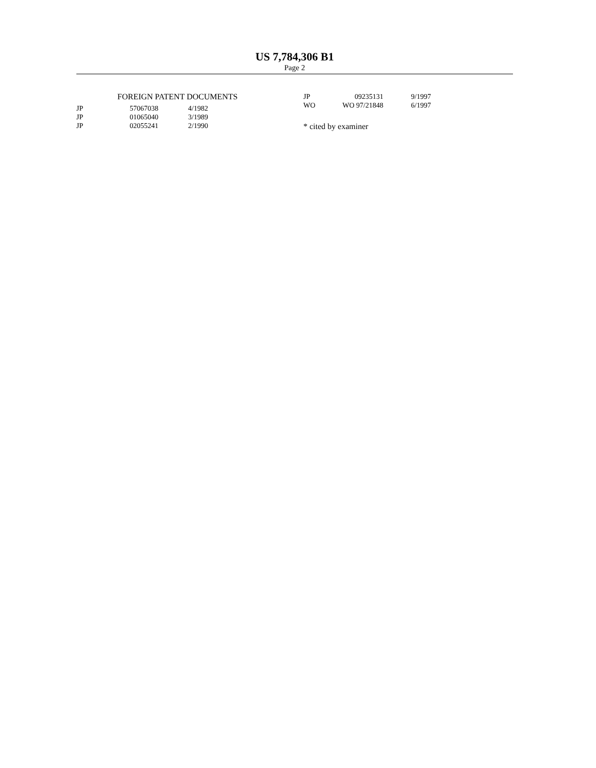US 7,784,306 B1
Page 2
| FOREIGN PATENT DOCUMENTS | | |
| --- | --- | --- |
| JP | 57067038 | 4/1982 |
| JP | 01065040 | 3/1989 |
| JP | 02055241 | 2/1990 |
| JP | 09235131 | 9/1997 |
| WO | WO 97/21848 | 6/1997 |
* cited by examiner